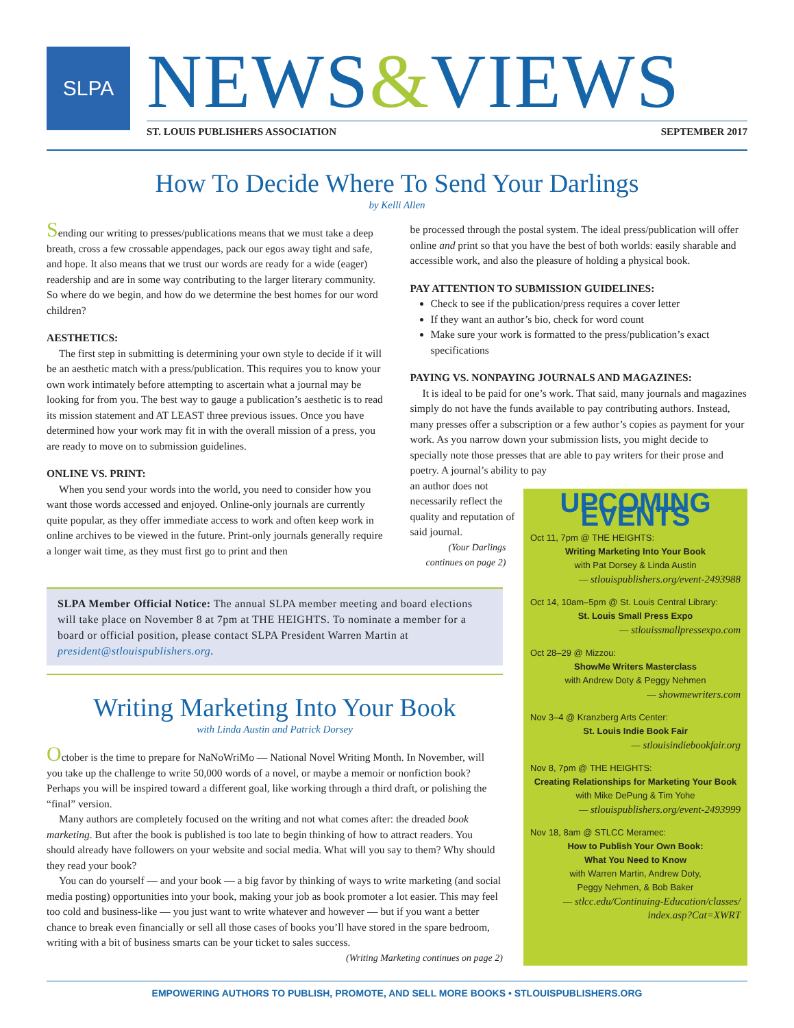SLPA
NEWS&VIEWS
ST. LOUIS PUBLISHERS ASSOCIATION SEPTEMBER 2017
How To Decide Where To Send Your Darlings
by Kelli Allen
Sending our writing to presses/publications means that we must take a deep breath, cross a few crossable appendages, pack our egos away tight and safe, and hope. It also means that we trust our words are ready for a wide (eager) readership and are in some way contributing to the larger literary community. So where do we begin, and how do we determine the best homes for our word children?
AESTHETICS:
The first step in submitting is determining your own style to decide if it will be an aesthetic match with a press/publication. This requires you to know your own work intimately before attempting to ascertain what a journal may be looking for from you. The best way to gauge a publication’s aesthetic is to read its mission statement and AT LEAST three previous issues. Once you have determined how your work may fit in with the overall mission of a press, you are ready to move on to submission guidelines.
ONLINE VS. PRINT:
When you send your words into the world, you need to consider how you want those words accessed and enjoyed. Online-only journals are currently quite popular, as they offer immediate access to work and often keep work in online archives to be viewed in the future. Print-only journals generally require a longer wait time, as they must first go to print and then
be processed through the postal system. The ideal press/publication will offer online and print so that you have the best of both worlds: easily sharable and accessible work, and also the pleasure of holding a physical book.
PAY ATTENTION TO SUBMISSION GUIDELINES:
Check to see if the publication/press requires a cover letter
If they want an author’s bio, check for word count
Make sure your work is formatted to the press/publication’s exact specifications
PAYING VS. NONPAYING JOURNALS AND MAGAZINES:
It is ideal to be paid for one’s work. That said, many journals and magazines simply do not have the funds available to pay contributing authors. Instead, many presses offer a subscription or a few author’s copies as payment for your work. As you narrow down your submission lists, you might decide to specially note those presses that are able to pay writers for their prose and poetry. A journal’s ability to pay
an author does not necessarily reflect the quality and reputation of said journal.
(Your Darlings continues on page 2)
SLPA Member Official Notice: The annual SLPA member meeting and board elections will take place on November 8 at 7pm at THE HEIGHTS. To nominate a member for a board or official position, please contact SLPA President Warren Martin at president@stlouispublishers.org.
Writing Marketing Into Your Book
with Linda Austin and Patrick Dorsey
October is the time to prepare for NaNoWriMo — National Novel Writing Month. In November, will you take up the challenge to write 50,000 words of a novel, or maybe a memoir or nonfiction book? Perhaps you will be inspired toward a different goal, like working through a third draft, or polishing the “final” version.
Many authors are completely focused on the writing and not what comes after: the dreaded book marketing. But after the book is published is too late to begin thinking of how to attract readers. You should already have followers on your website and social media. What will you say to them? Why should they read your book?
You can do yourself — and your book — a big favor by thinking of ways to write marketing (and social media posting) opportunities into your book, making your job as book promoter a lot easier. This may feel too cold and business-like — you just want to write whatever and however — but if you want a better chance to break even financially or sell all those cases of books you’ll have stored in the spare bedroom, writing with a bit of business smarts can be your ticket to sales success.
(Writing Marketing continues on page 2)
UPCOMING EVENTS
Oct 11, 7pm @ THE HEIGHTS:
Writing Marketing Into Your Book
with Pat Dorsey & Linda Austin
— stlouispublishers.org/event-2493988
Oct 14, 10am–5pm @ St. Louis Central Library:
St. Louis Small Press Expo
— stlouissmallpressexpo.com
Oct 28–29 @ Mizzou:
ShowMe Writers Masterclass
with Andrew Doty & Peggy Nehmen
— showmewriters.com
Nov 3–4 @ Kranzberg Arts Center:
St. Louis Indie Book Fair
— stlouisindiebookfair.org
Nov 8, 7pm @ THE HEIGHTS:
Creating Relationships for Marketing Your Book
with Mike DePung & Tim Yohe
— stlouispublishers.org/event-2493999
Nov 18, 8am @ STLCC Meramec:
How to Publish Your Own Book:
What You Need to Know
with Warren Martin, Andrew Doty,
Peggy Nehmen, & Bob Baker
— stlcc.edu/Continuing-Education/classes/ index.asp?Cat=XWRT
EMPOWERING AUTHORS TO PUBLISH, PROMOTE, AND SELL MORE BOOKS • STLOUISPUBLISHERS.ORG